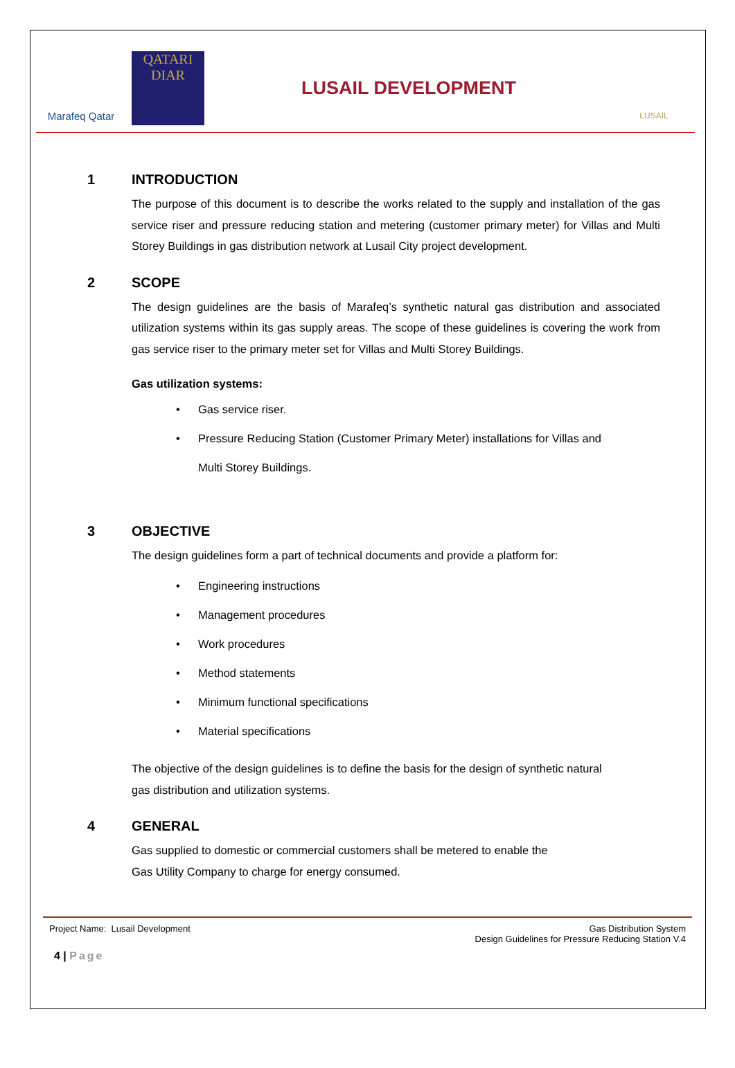Marafeq Qatar
QATARI DIAR
LUSAIL DEVELOPMENT
LUSAIL
1 INTRODUCTION
The purpose of this document is to describe the works related to the supply and installation of the gas service riser and pressure reducing station and metering (customer primary meter) for Villas and Multi Storey Buildings in gas distribution network at Lusail City project development.
2 SCOPE
The design guidelines are the basis of Marafeq’s synthetic natural gas distribution and associated utilization systems within its gas supply areas. The scope of these guidelines is covering the work from gas service riser to the primary meter set for Villas and Multi Storey Buildings.
Gas utilization systems:
Gas service riser.
Pressure Reducing Station (Customer Primary Meter) installations for Villas and
Multi Storey Buildings.
3 OBJECTIVE
The design guidelines form a part of technical documents and provide a platform for:
Engineering instructions
Management procedures
Work procedures
Method statements
Minimum functional specifications
Material specifications
The objective of the design guidelines is to define the basis for the design of synthetic natural
gas distribution and utilization systems.
4 GENERAL
Gas supplied to domestic or commercial customers shall be metered to enable the
Gas Utility Company to charge for energy consumed.
Project Name: Lusail Development
Gas Distribution System
Design Guidelines for Pressure Reducing Station V.4
4 | Page